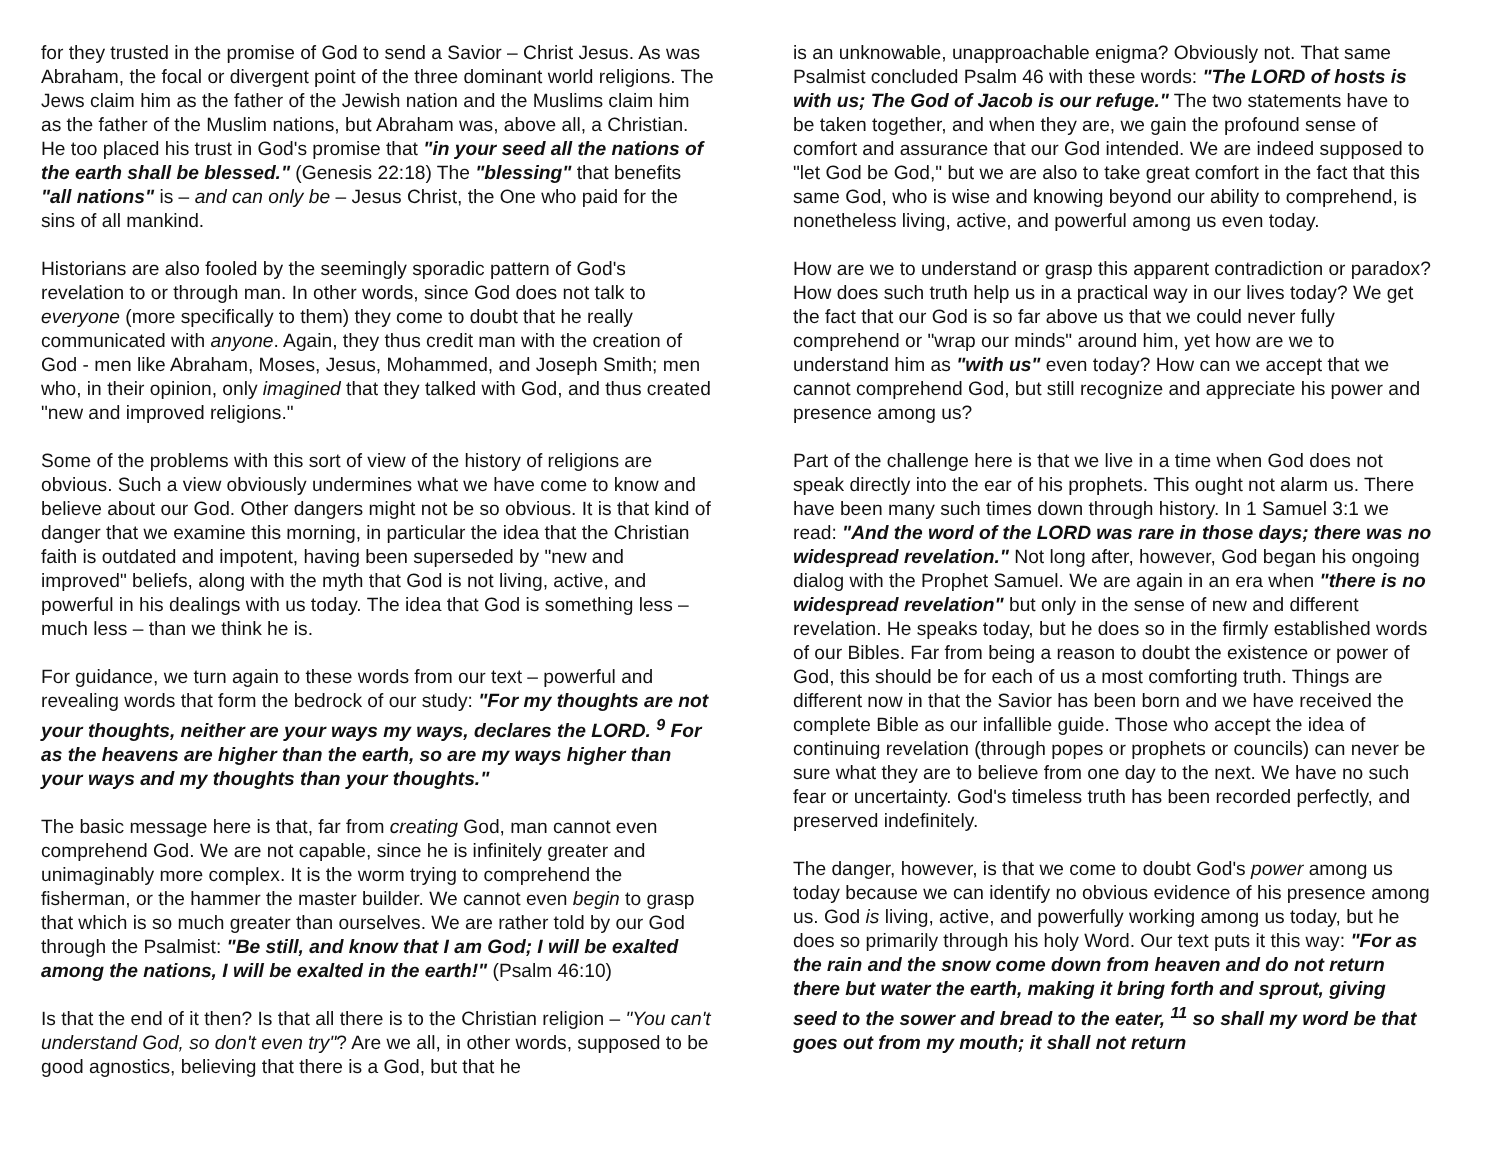for they trusted in the promise of God to send a Savior – Christ Jesus. As was Abraham, the focal or divergent point of the three dominant world religions. The Jews claim him as the father of the Jewish nation and the Muslims claim him as the father of the Muslim nations, but Abraham was, above all, a Christian. He too placed his trust in God's promise that "in your seed all the nations of the earth shall be blessed." (Genesis 22:18) The "blessing" that benefits "all nations" is – and can only be – Jesus Christ, the One who paid for the sins of all mankind.
Historians are also fooled by the seemingly sporadic pattern of God's revelation to or through man. In other words, since God does not talk to everyone (more specifically to them) they come to doubt that he really communicated with anyone. Again, they thus credit man with the creation of God - men like Abraham, Moses, Jesus, Mohammed, and Joseph Smith; men who, in their opinion, only imagined that they talked with God, and thus created "new and improved religions."
Some of the problems with this sort of view of the history of religions are obvious. Such a view obviously undermines what we have come to know and believe about our God. Other dangers might not be so obvious. It is that kind of danger that we examine this morning, in particular the idea that the Christian faith is outdated and impotent, having been superseded by "new and improved" beliefs, along with the myth that God is not living, active, and powerful in his dealings with us today. The idea that God is something less – much less – than we think he is.
For guidance, we turn again to these words from our text – powerful and revealing words that form the bedrock of our study: "For my thoughts are not your thoughts, neither are your ways my ways, declares the LORD. <sup>9</sup> For as the heavens are higher than the earth, so are my ways higher than your ways and my thoughts than your thoughts."
The basic message here is that, far from creating God, man cannot even comprehend God. We are not capable, since he is infinitely greater and unimaginably more complex. It is the worm trying to comprehend the fisherman, or the hammer the master builder. We cannot even begin to grasp that which is so much greater than ourselves. We are rather told by our God through the Psalmist: "Be still, and know that I am God; I will be exalted among the nations, I will be exalted in the earth!" (Psalm 46:10)
Is that the end of it then? Is that all there is to the Christian religion – "You can't understand God, so don't even try"? Are we all, in other words, supposed to be good agnostics, believing that there is a God, but that he
is an unknowable, unapproachable enigma? Obviously not. That same Psalmist concluded Psalm 46 with these words: "The LORD of hosts is with us; The God of Jacob is our refuge." The two statements have to be taken together, and when they are, we gain the profound sense of comfort and assurance that our God intended. We are indeed supposed to "let God be God," but we are also to take great comfort in the fact that this same God, who is wise and knowing beyond our ability to comprehend, is nonetheless living, active, and powerful among us even today.
How are we to understand or grasp this apparent contradiction or paradox? How does such truth help us in a practical way in our lives today? We get the fact that our God is so far above us that we could never fully comprehend or "wrap our minds" around him, yet how are we to understand him as "with us" even today? How can we accept that we cannot comprehend God, but still recognize and appreciate his power and presence among us?
Part of the challenge here is that we live in a time when God does not speak directly into the ear of his prophets. This ought not alarm us. There have been many such times down through history. In 1 Samuel 3:1 we read: "And the word of the LORD was rare in those days; there was no widespread revelation." Not long after, however, God began his ongoing dialog with the Prophet Samuel. We are again in an era when "there is no widespread revelation" but only in the sense of new and different revelation. He speaks today, but he does so in the firmly established words of our Bibles. Far from being a reason to doubt the existence or power of God, this should be for each of us a most comforting truth. Things are different now in that the Savior has been born and we have received the complete Bible as our infallible guide. Those who accept the idea of continuing revelation (through popes or prophets or councils) can never be sure what they are to believe from one day to the next. We have no such fear or uncertainty. God's timeless truth has been recorded perfectly, and preserved indefinitely.
The danger, however, is that we come to doubt God's power among us today because we can identify no obvious evidence of his presence among us. God is living, active, and powerfully working among us today, but he does so primarily through his holy Word. Our text puts it this way: "For as the rain and the snow come down from heaven and do not return there but water the earth, making it bring forth and sprout, giving seed to the sower and bread to the eater, <sup>11</sup> so shall my word be that goes out from my mouth; it shall not return